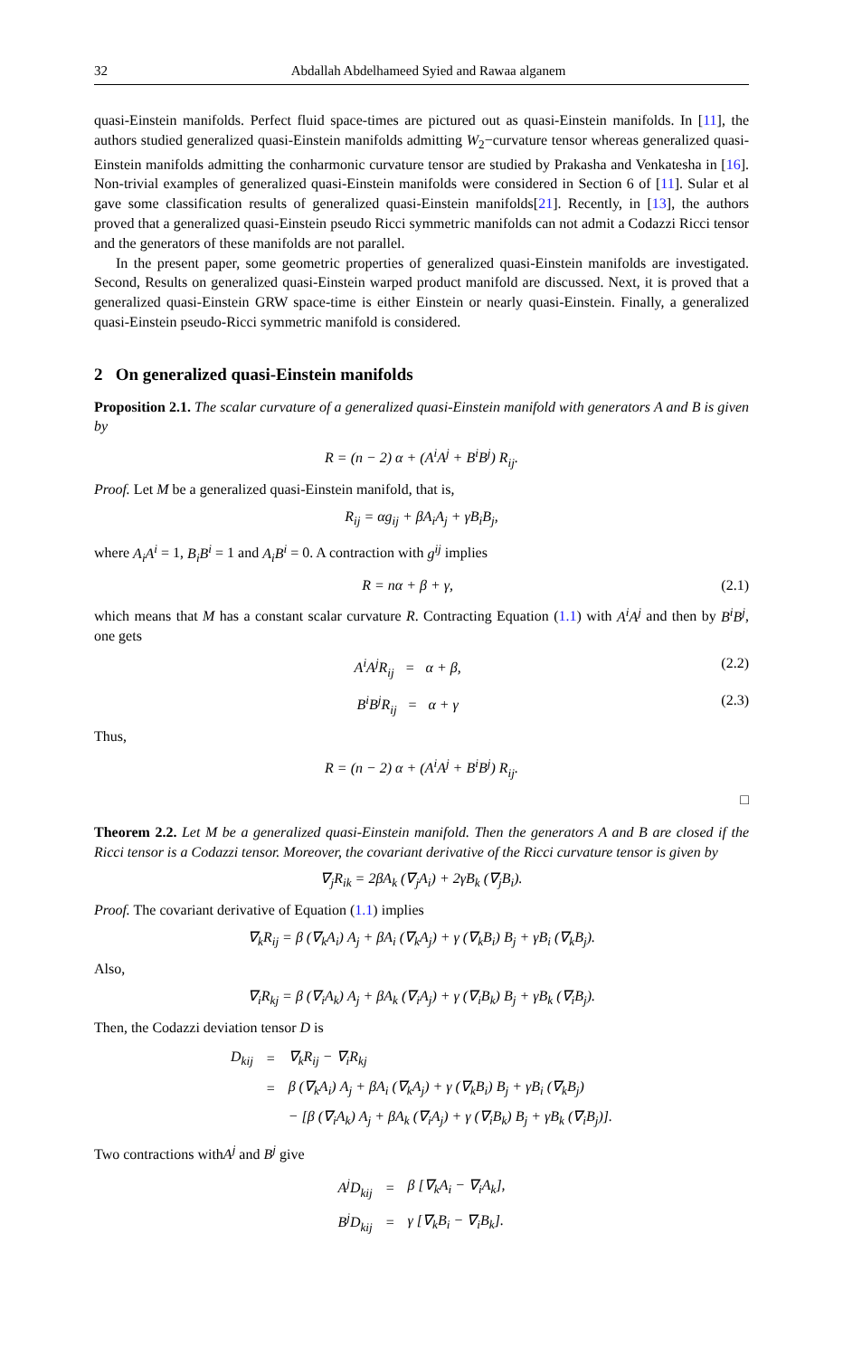32 Abdallah Abdelhameed Syied and Rawaa alganem
quasi-Einstein manifolds. Perfect fluid space-times are pictured out as quasi-Einstein manifolds. In [11], the authors studied generalized quasi-Einstein manifolds admitting W<sub>2</sub>−curvature tensor whereas generalized quasi-Einstein manifolds admitting the conharmonic curvature tensor are studied by Prakasha and Venkatesha in [16]. Non-trivial examples of generalized quasi-Einstein manifolds were considered in Section 6 of [11]. Sular et al gave some classification results of generalized quasi-Einstein manifolds[21]. Recently, in [13], the authors proved that a generalized quasi-Einstein pseudo Ricci symmetric manifolds can not admit a Codazzi Ricci tensor and the generators of these manifolds are not parallel.
In the present paper, some geometric properties of generalized quasi-Einstein manifolds are investigated. Second, Results on generalized quasi-Einstein warped product manifold are discussed. Next, it is proved that a generalized quasi-Einstein GRW space-time is either Einstein or nearly quasi-Einstein. Finally, a generalized quasi-Einstein pseudo-Ricci symmetric manifold is considered.
2 On generalized quasi-Einstein manifolds
Proposition 2.1. The scalar curvature of a generalized quasi-Einstein manifold with generators A and B is given by
R = (n − 2) α + (A<sup>i</sup>A<sup>j</sup> + B<sup>i</sup>B<sup>j</sup>) R<sub>ij</sub>.
Proof. Let M be a generalized quasi-Einstein manifold, that is,
R<sub>ij</sub> = αg<sub>ij</sub> + βA<sub>i</sub>A<sub>j</sub> + γB<sub>i</sub>B<sub>j</sub>,
where A<sub>i</sub>A<sup>i</sup> = 1, B<sub>i</sub>B<sup>i</sup> = 1 and A<sub>i</sub>B<sup>i</sup> = 0. A contraction with g<sup>ij</sup> implies
R = nα + β + γ, (2.1)
which means that M has a constant scalar curvature R. Contracting Equation (1.1) with A<sup>i</sup>A<sup>j</sup> and then by B<sup>i</sup>B<sup>j</sup>, one gets
A<sup>i</sup>A<sup>j</sup>R<sub>ij</sub> = α + β, (2.2)
B<sup>i</sup>B<sup>j</sup>R<sub>ij</sub> = α + γ (2.3)
Thus,
R = (n − 2) α + (A<sup>i</sup>A<sup>j</sup> + B<sup>i</sup>B<sup>j</sup>) R<sub>ij</sub>.
□
Theorem 2.2. Let M be a generalized quasi-Einstein manifold. Then the generators A and B are closed if the Ricci tensor is a Codazzi tensor. Moreover, the covariant derivative of the Ricci curvature tensor is given by
∇<sub>j</sub>R<sub>ik</sub> = 2βA<sub>k</sub> (∇<sub>j</sub>A<sub>i</sub>) + 2γB<sub>k</sub> (∇<sub>j</sub>B<sub>i</sub>).
Proof. The covariant derivative of Equation (1.1) implies
∇<sub>k</sub>R<sub>ij</sub> = β (∇<sub>k</sub>A<sub>i</sub>) A<sub>j</sub> + βA<sub>i</sub> (∇<sub>k</sub>A<sub>j</sub>) + γ (∇<sub>k</sub>B<sub>i</sub>) B<sub>j</sub> + γB<sub>i</sub> (∇<sub>k</sub>B<sub>j</sub>).
Also,
∇<sub>i</sub>R<sub>kj</sub> = β (∇<sub>i</sub>A<sub>k</sub>) A<sub>j</sub> + βA<sub>k</sub> (∇<sub>i</sub>A<sub>j</sub>) + γ (∇<sub>i</sub>B<sub>k</sub>) B<sub>j</sub> + γB<sub>k</sub> (∇<sub>i</sub>B<sub>j</sub>).
Then, the Codazzi deviation tensor D is
| D<sub>kij</sub> | = | ∇<sub>k</sub>R<sub>ij</sub> − ∇<sub>i</sub>R<sub>kj</sub> |
| | = | β (∇<sub>k</sub>A<sub>i</sub>) A<sub>j</sub> + βA<sub>i</sub> (∇<sub>k</sub>A<sub>j</sub>) + γ (∇<sub>k</sub>B<sub>i</sub>) B<sub>j</sub> + γB<sub>i</sub> (∇<sub>k</sub>B<sub>j</sub>) |
| | | − [β (∇<sub>i</sub>A<sub>k</sub>) A<sub>j</sub> + βA<sub>k</sub> (∇<sub>i</sub>A<sub>j</sub>) + γ (∇<sub>i</sub>B<sub>k</sub>) B<sub>j</sub> + γB<sub>k</sub> (∇<sub>i</sub>B<sub>j</sub>)]. |
Two contractions withA<sup>j</sup> and B<sup>j</sup> give
| A<sup>j</sup>D<sub>kij</sub> | = | β [∇<sub>k</sub>A<sub>i</sub> − ∇<sub>i</sub>A<sub>k</sub>], |
| B<sup>j</sup>D<sub>kij</sub> | = | γ [∇<sub>k</sub>B<sub>i</sub> − ∇<sub>i</sub>B<sub>k</sub>]. |